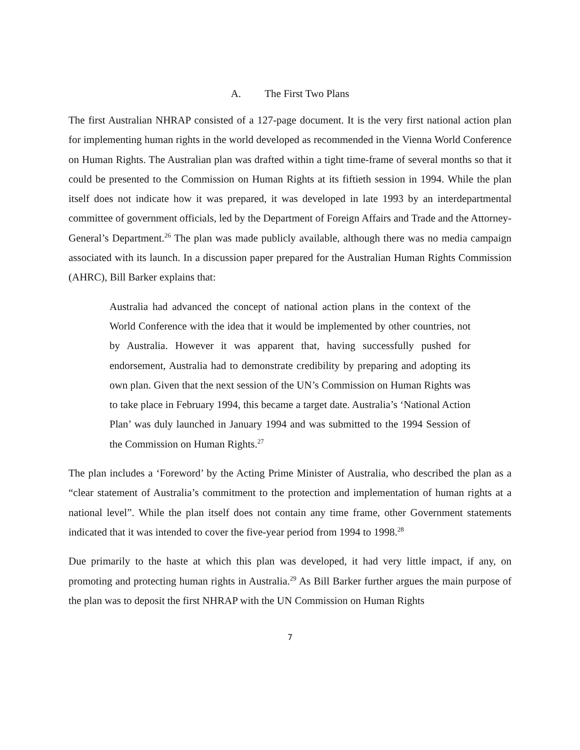A. The First Two Plans
The first Australian NHRAP consisted of a 127-page document. It is the very first national action plan for implementing human rights in the world developed as recommended in the Vienna World Conference on Human Rights. The Australian plan was drafted within a tight time-frame of several months so that it could be presented to the Commission on Human Rights at its fiftieth session in 1994. While the plan itself does not indicate how it was prepared, it was developed in late 1993 by an interdepartmental committee of government officials, led by the Department of Foreign Affairs and Trade and the Attorney-General’s Department.<sup>26</sup> The plan was made publicly available, although there was no media campaign associated with its launch. In a discussion paper prepared for the Australian Human Rights Commission (AHRC), Bill Barker explains that:
Australia had advanced the concept of national action plans in the context of the World Conference with the idea that it would be implemented by other countries, not by Australia. However it was apparent that, having successfully pushed for endorsement, Australia had to demonstrate credibility by preparing and adopting its own plan. Given that the next session of the UN’s Commission on Human Rights was to take place in February 1994, this became a target date. Australia’s ‘National Action Plan’ was duly launched in January 1994 and was submitted to the 1994 Session of the Commission on Human Rights.<sup>27</sup>
The plan includes a ‘Foreword’ by the Acting Prime Minister of Australia, who described the plan as a “clear statement of Australia’s commitment to the protection and implementation of human rights at a national level”. While the plan itself does not contain any time frame, other Government statements indicated that it was intended to cover the five-year period from 1994 to 1998.<sup>28</sup>
Due primarily to the haste at which this plan was developed, it had very little impact, if any, on promoting and protecting human rights in Australia.<sup>29</sup> As Bill Barker further argues the main purpose of the plan was to deposit the first NHRAP with the UN Commission on Human Rights
7